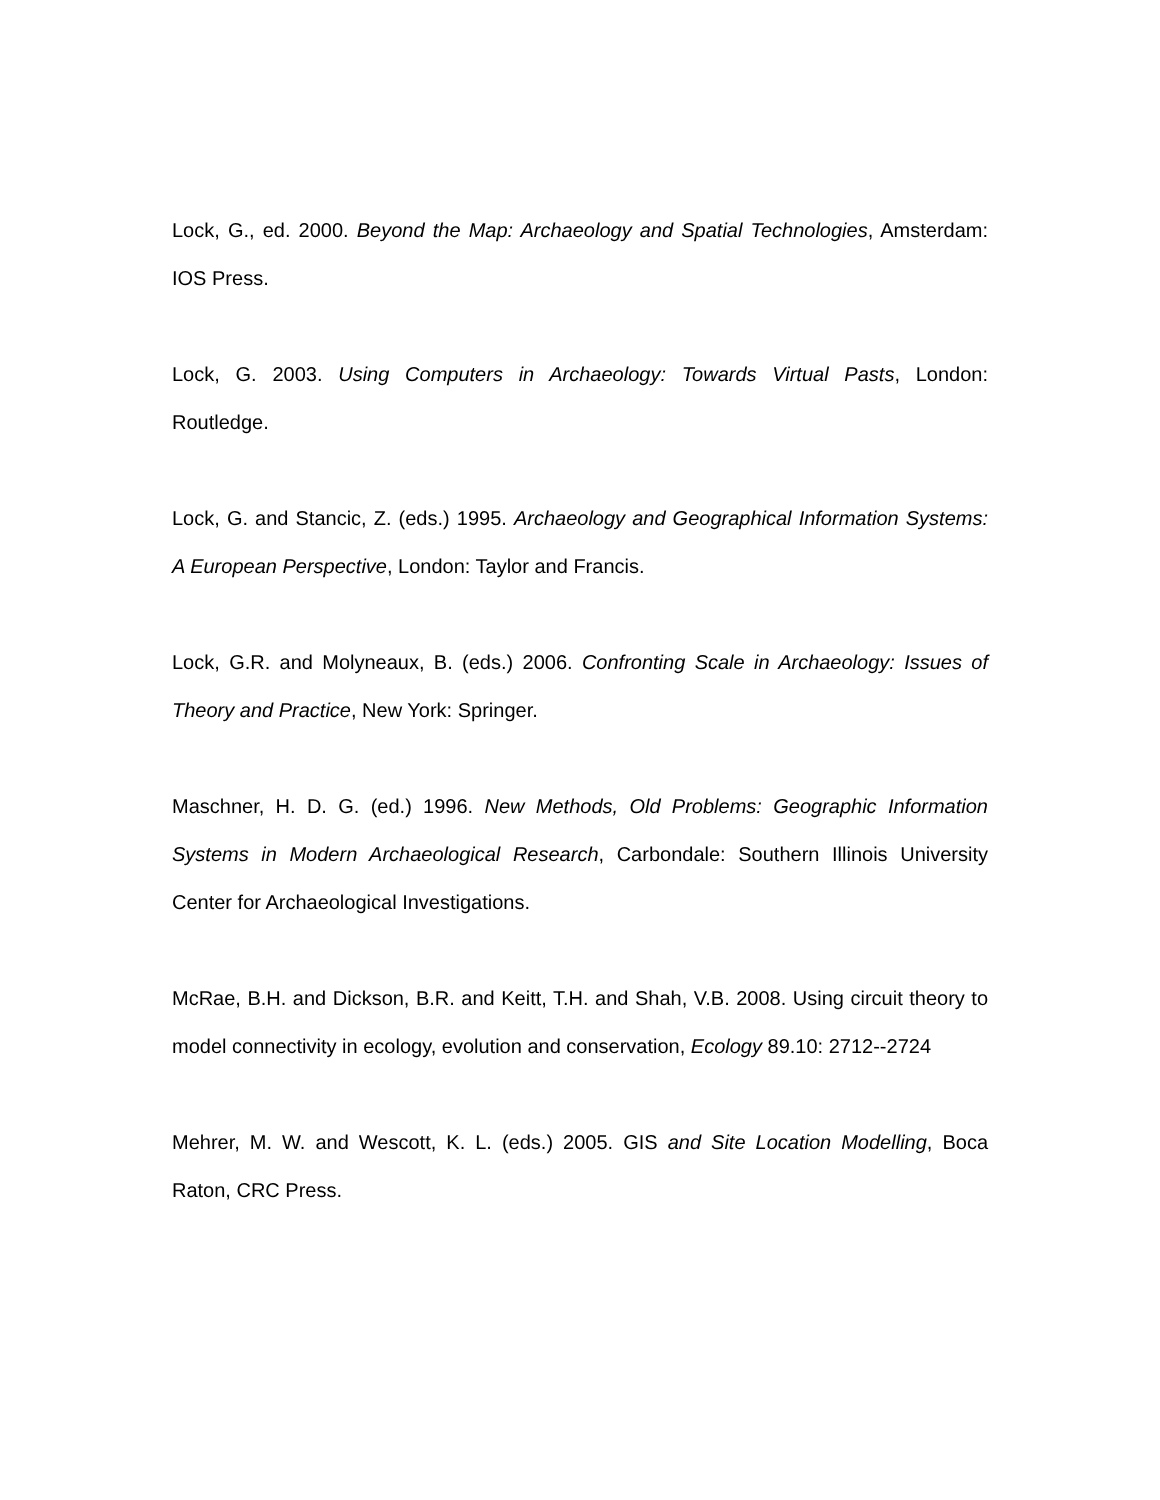Lock, G., ed. 2000. Beyond the Map: Archaeology and Spatial Technologies, Amsterdam: IOS Press.
Lock, G. 2003. Using Computers in Archaeology: Towards Virtual Pasts, London: Routledge.
Lock, G. and Stancic, Z. (eds.) 1995. Archaeology and Geographical Information Systems: A European Perspective, London: Taylor and Francis.
Lock, G.R. and Molyneaux, B. (eds.) 2006. Confronting Scale in Archaeology: Issues of Theory and Practice, New York: Springer.
Maschner, H. D. G. (ed.) 1996. New Methods, Old Problems: Geographic Information Systems in Modern Archaeological Research, Carbondale: Southern Illinois University Center for Archaeological Investigations.
McRae, B.H. and Dickson, B.R. and Keitt, T.H. and Shah, V.B. 2008. Using circuit theory to model connectivity in ecology, evolution and conservation, Ecology 89.10: 2712--2724
Mehrer, M. W. and Wescott, K. L. (eds.) 2005. GIS and Site Location Modelling, Boca Raton, CRC Press.